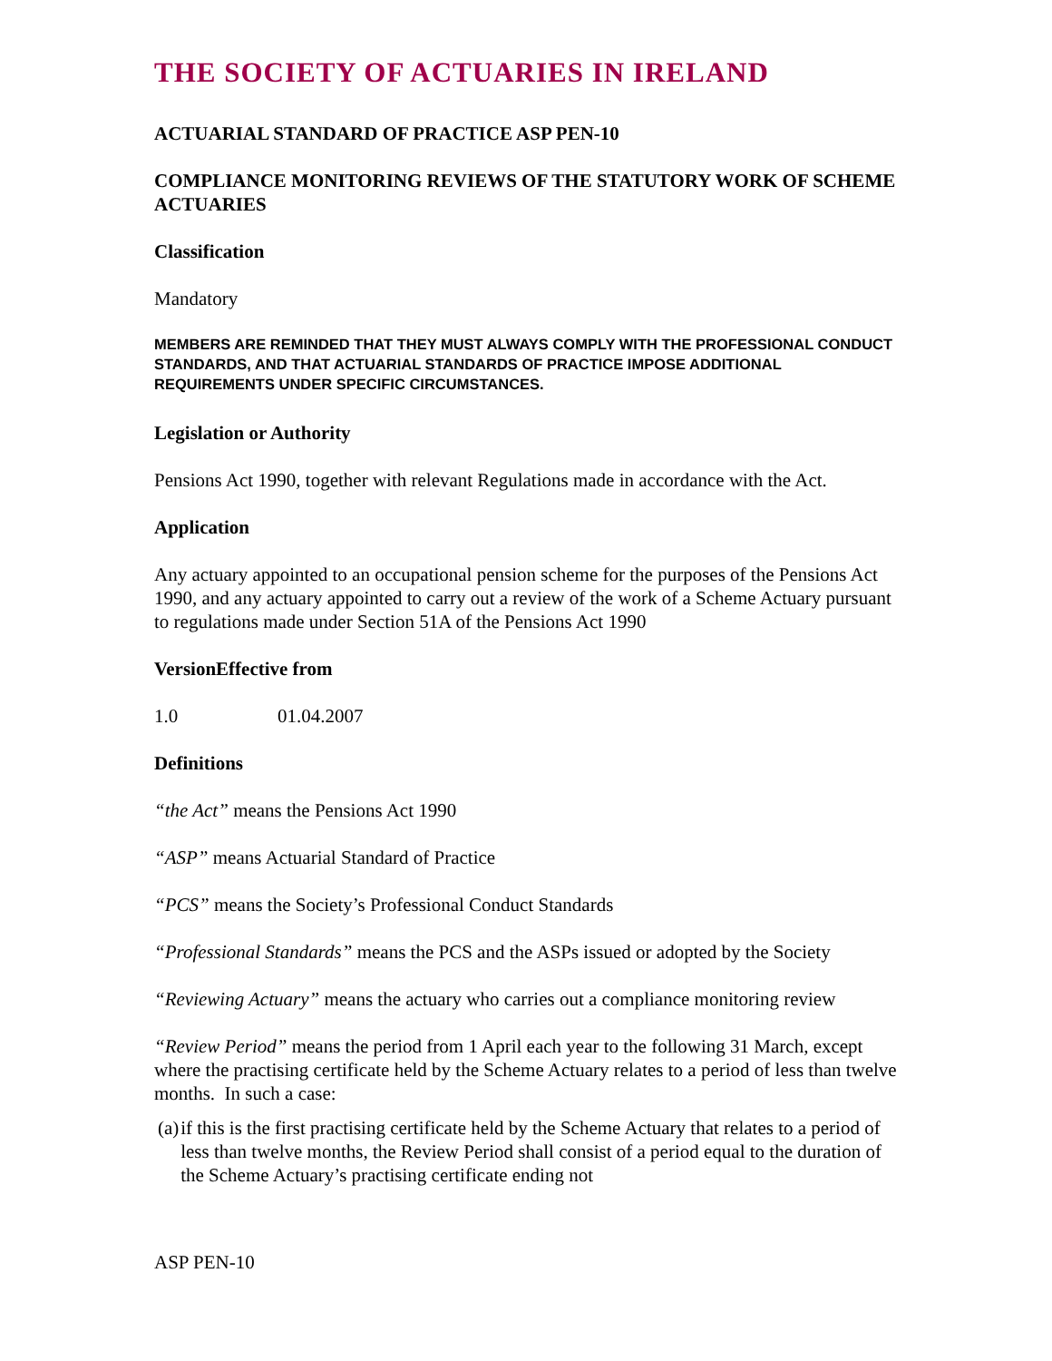THE SOCIETY OF ACTUARIES IN IRELAND
ACTUARIAL STANDARD OF PRACTICE ASP PEN-10
COMPLIANCE MONITORING REVIEWS OF THE STATUTORY WORK OF SCHEME ACTUARIES
Classification
Mandatory
MEMBERS ARE REMINDED THAT THEY MUST ALWAYS COMPLY WITH THE PROFESSIONAL CONDUCT STANDARDS, AND THAT ACTUARIAL STANDARDS OF PRACTICE IMPOSE ADDITIONAL REQUIREMENTS UNDER SPECIFIC CIRCUMSTANCES.
Legislation or Authority
Pensions Act 1990, together with relevant Regulations made in accordance with the Act.
Application
Any actuary appointed to an occupational pension scheme for the purposes of the Pensions Act 1990, and any actuary appointed to carry out a review of the work of a Scheme Actuary pursuant to regulations made under Section 51A of the Pensions Act 1990
Version Effective from
1.0 01.04.2007
Definitions
“the Act” means the Pensions Act 1990
“ASP” means Actuarial Standard of Practice
“PCS” means the Society’s Professional Conduct Standards
“Professional Standards” means the PCS and the ASPs issued or adopted by the Society
“Reviewing Actuary” means the actuary who carries out a compliance monitoring review
“Review Period” means the period from 1 April each year to the following 31 March, except where the practising certificate held by the Scheme Actuary relates to a period of less than twelve months. In such a case:
(a) if this is the first practising certificate held by the Scheme Actuary that relates to a period of less than twelve months, the Review Period shall consist of a period equal to the duration of the Scheme Actuary’s practising certificate ending not
ASP PEN-10